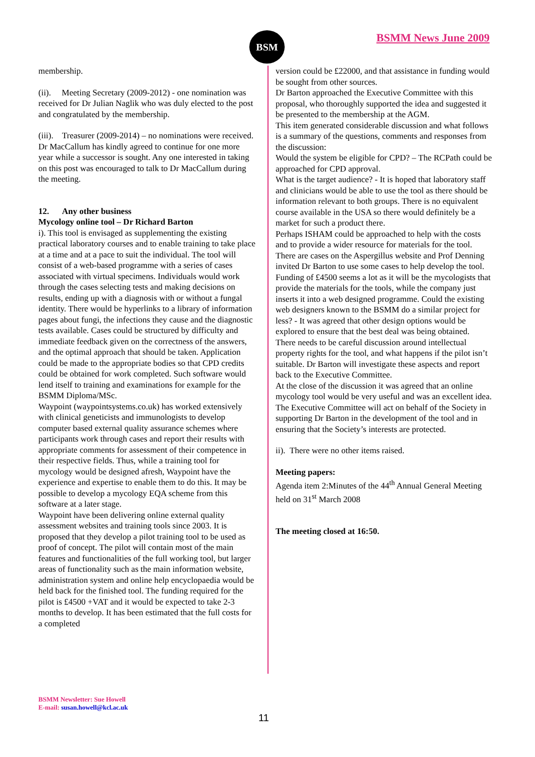BSM BSMM News June 2009
membership.
(ii). Meeting Secretary (2009-2012) - one nomination was received for Dr Julian Naglik who was duly elected to the post and congratulated by the membership.
(iii). Treasurer (2009-2014) – no nominations were received. Dr MacCallum has kindly agreed to continue for one more year while a successor is sought. Any one interested in taking on this post was encouraged to talk to Dr MacCallum during the meeting.
12. Any other business
Mycology online tool – Dr Richard Barton
i). This tool is envisaged as supplementing the existing practical laboratory courses and to enable training to take place at a time and at a pace to suit the individual. The tool will consist of a web-based programme with a series of cases associated with virtual specimens. Individuals would work through the cases selecting tests and making decisions on results, ending up with a diagnosis with or without a fungal identity. There would be hyperlinks to a library of information pages about fungi, the infections they cause and the diagnostic tests available. Cases could be structured by difficulty and immediate feedback given on the correctness of the answers, and the optimal approach that should be taken. Application could be made to the appropriate bodies so that CPD credits could be obtained for work completed. Such software would lend itself to training and examinations for example for the BSMM Diploma/MSc.
Waypoint (waypointsystems.co.uk) has worked extensively with clinical geneticists and immunologists to develop computer based external quality assurance schemes where participants work through cases and report their results with appropriate comments for assessment of their competence in their respective fields. Thus, while a training tool for mycology would be designed afresh, Waypoint have the experience and expertise to enable them to do this. It may be possible to develop a mycology EQA scheme from this software at a later stage.
Waypoint have been delivering online external quality assessment websites and training tools since 2003. It is proposed that they develop a pilot training tool to be used as proof of concept. The pilot will contain most of the main features and functionalities of the full working tool, but larger areas of functionality such as the main information website, administration system and online help encyclopaedia would be held back for the finished tool. The funding required for the pilot is £4500 +VAT and it would be expected to take 2-3 months to develop. It has been estimated that the full costs for a completed
version could be £22000, and that assistance in funding would be sought from other sources.
Dr Barton approached the Executive Committee with this proposal, who thoroughly supported the idea and suggested it be presented to the membership at the AGM.
This item generated considerable discussion and what follows is a summary of the questions, comments and responses from the discussion:
Would the system be eligible for CPD? – The RCPath could be approached for CPD approval.
What is the target audience? - It is hoped that laboratory staff and clinicians would be able to use the tool as there should be information relevant to both groups. There is no equivalent course available in the USA so there would definitely be a market for such a product there.
Perhaps ISHAM could be approached to help with the costs and to provide a wider resource for materials for the tool.
There are cases on the Aspergillus website and Prof Denning invited Dr Barton to use some cases to help develop the tool.
Funding of £4500 seems a lot as it will be the mycologists that provide the materials for the tools, while the company just inserts it into a web designed programme. Could the existing web designers known to the BSMM do a similar project for less? - It was agreed that other design options would be explored to ensure that the best deal was being obtained.
There needs to be careful discussion around intellectual property rights for the tool, and what happens if the pilot isn’t suitable. Dr Barton will investigate these aspects and report back to the Executive Committee.
At the close of the discussion it was agreed that an online mycology tool would be very useful and was an excellent idea. The Executive Committee will act on behalf of the Society in supporting Dr Barton in the development of the tool and in ensuring that the Society’s interests are protected.
ii). There were no other items raised.
Meeting papers:
Agenda item 2:Minutes of the 44<sup>th</sup> Annual General Meeting held on 31<sup>st</sup> March 2008
The meeting closed at 16:50.
BSMM Newsletter: Sue Howell
E-mail: susan.howell@kcl.ac.uk
11